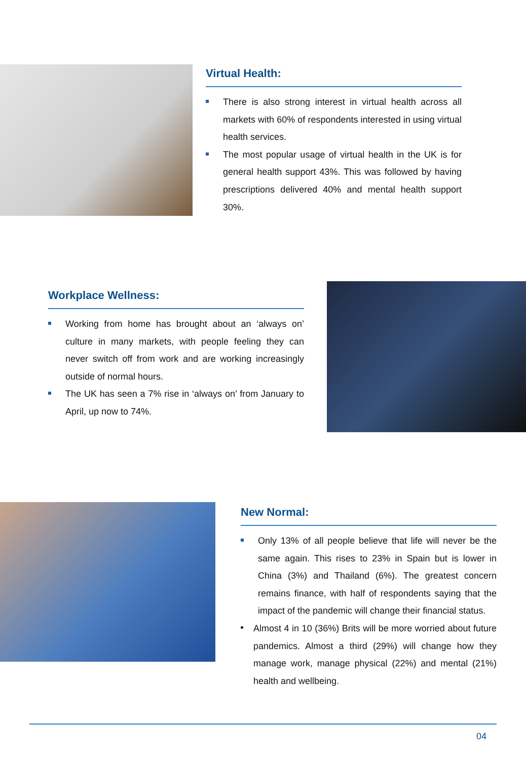Virtual Health:
There is also strong interest in virtual health across all markets with 60% of respondents interested in using virtual health services.
The most popular usage of virtual health in the UK is for general health support 43%. This was followed by having prescriptions delivered 40% and mental health support 30%.
Workplace Wellness:
Working from home has brought about an ‘always on’ culture in many markets, with people feeling they can never switch off from work and are working increasingly outside of normal hours.
The UK has seen a 7% rise in ‘always on’ from January to April, up now to 74%.
New Normal:
Only 13% of all people believe that life will never be the same again. This rises to 23% in Spain but is lower in China (3%) and Thailand (6%). The greatest concern remains finance, with half of respondents saying that the impact of the pandemic will change their financial status.
Almost 4 in 10 (36%) Brits will be more worried about future pandemics. Almost a third (29%) will change how they manage work, manage physical (22%) and mental (21%) health and wellbeing.
04